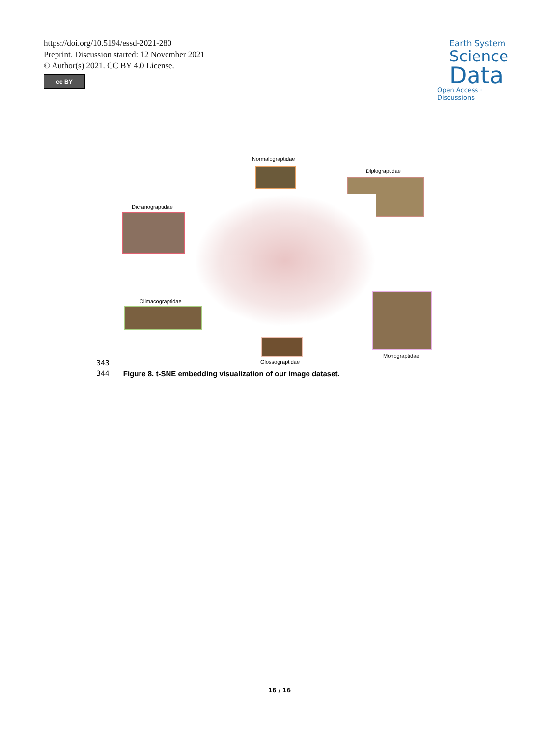https://doi.org/10.5194/essd-2021-280
Preprint. Discussion started: 12 November 2021
© Author(s) 2021. CC BY 4.0 License.
cc BY
Earth System
Science
Data
Open Access · Discussions
Normalograptidae
Diplograptidae
Dicranograptidae
Climacograptidae
Glossograptidae
Monograptidae
343
344 Figure 8. t-SNE embedding visualization of our image dataset.
16 / 16